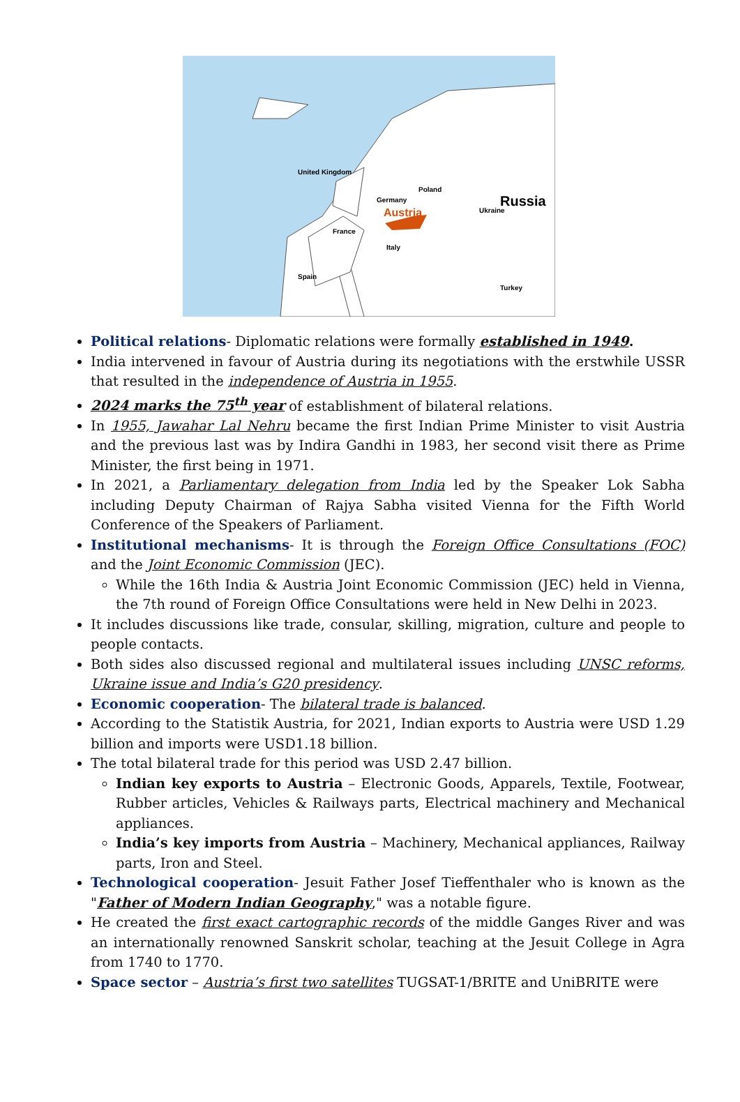Russia
United Kingdom
Poland
Germany
Austria
Ukraine
France
Italy
Spain
Turkey
Political relations- Diplomatic relations were formally established in 1949.
India intervened in favour of Austria during its negotiations with the erstwhile USSR that resulted in the independence of Austria in 1955.
2024 marks the 75<sup>th</sup> year of establishment of bilateral relations.
In 1955, Jawahar Lal Nehru became the first Indian Prime Minister to visit Austria and the previous last was by Indira Gandhi in 1983, her second visit there as Prime Minister, the first being in 1971.
In 2021, a Parliamentary delegation from India led by the Speaker Lok Sabha including Deputy Chairman of Rajya Sabha visited Vienna for the Fifth World Conference of the Speakers of Parliament.
Institutional mechanisms- It is through the Foreign Office Consultations (FOC) and the Joint Economic Commission (JEC).
While the 16th India & Austria Joint Economic Commission (JEC) held in Vienna, the 7th round of Foreign Office Consultations were held in New Delhi in 2023.
It includes discussions like trade, consular, skilling, migration, culture and people to people contacts.
Both sides also discussed regional and multilateral issues including UNSC reforms, Ukraine issue and India’s G20 presidency.
Economic cooperation- The bilateral trade is balanced.
According to the Statistik Austria, for 2021, Indian exports to Austria were USD 1.29 billion and imports were USD1.18 billion.
The total bilateral trade for this period was USD 2.47 billion.
Indian key exports to Austria – Electronic Goods, Apparels, Textile, Footwear, Rubber articles, Vehicles & Railways parts, Electrical machinery and Mechanical appliances.
India’s key imports from Austria – Machinery, Mechanical appliances, Railway parts, Iron and Steel.
Technological cooperation- Jesuit Father Josef Tieffenthaler who is known as the "Father of Modern Indian Geography," was a notable figure.
He created the first exact cartographic records of the middle Ganges River and was an internationally renowned Sanskrit scholar, teaching at the Jesuit College in Agra from 1740 to 1770.
Space sector – Austria’s first two satellites TUGSAT-1/BRITE and UniBRITE were